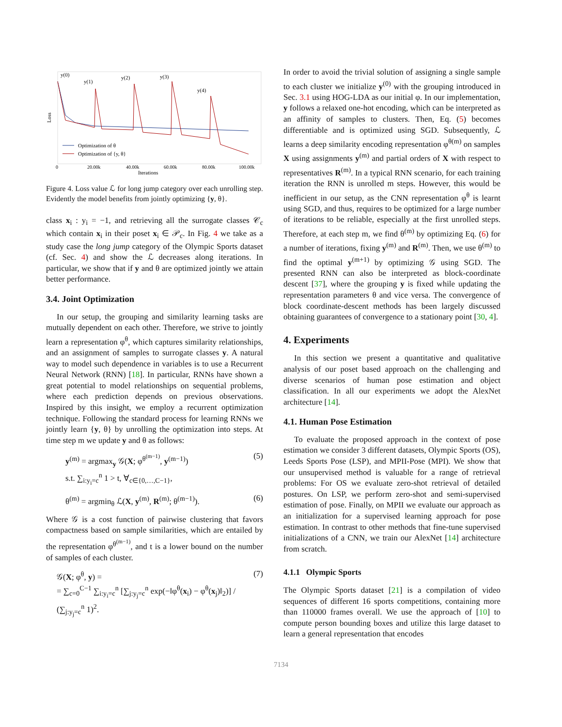Loss
y(0)
y(1)
y(2)
y(3)
y(4)
0
20.00k
40.00k
60.00k
80.00k
100.00k
Iterations
Optimization of θ
Optimization of {y, θ}
Figure 4. Loss value ℒ for long jump category over each unrolling step. Evidently the model benefits from jointly optimizing {y, θ}.
class x<sub>i</sub> : y<sub>i</sub> = −1, and retrieving all the surrogate classes 𝒞<sub>c</sub> which contain x<sub>i</sub> in their poset x<sub>i</sub> ∈ 𝒫<sub>c</sub>. In Fig. 4 we take as a study case the long jump category of the Olympic Sports dataset (cf. Sec. 4) and show the ℒ decreases along iterations. In particular, we show that if y and θ are optimized jointly we attain better performance.
3.4. Joint Optimization
In our setup, the grouping and similarity learning tasks are mutually dependent on each other. Therefore, we strive to jointly learn a representation φ<sup>θ</sup>, which captures similarity relationships, and an assignment of samples to surrogate classes y. A natural way to model such dependence in variables is to use a Recurrent Neural Network (RNN) [18]. In particular, RNNs have shown a great potential to model relationships on sequential problems, where each prediction depends on previous observations. Inspired by this insight, we employ a recurrent optimization technique. Following the standard process for learning RNNs we jointly learn {y, θ} by unrolling the optimization into steps. At time step m we update y and θ as follows:
y<sup>(m)</sup> = argmax<sub>y</sub> 𝒢(X; φ<sup>θ<sup>(m−1)</sup></sup>, y<sup>(m−1)</sup>)
s.t. ∑<sub>i:y<sub>i</sub>=c</sub><sup>n</sup> 1 > t, ∀<sub>c∈{0,…,C−1}</sub>, (5)
θ<sup>(m)</sup> = argmin<sub>θ</sub> ℒ(X, y<sup>(m)</sup>, R<sup>(m)</sup>; θ<sup>(m−1)</sup>). (6)
Where 𝒢 is a cost function of pairwise clustering that favors compactness based on sample similarities, which are entailed by the representation φ<sup>θ<sup>(m−1)</sup></sup>, and t is a lower bound on the number of samples of each cluster.
𝒢(X; φ<sup>θ</sup>, y) =
= ∑<sub>c=0</sub><sup>C−1</sup> ∑<sub>i:y<sub>i</sub>=c</sub><sup>n</sup> [∑<sub>j:y<sub>j</sub>=c</sub><sup>n</sup> exp(−‖φ<sup>θ</sup>(x<sub>i</sub>) − φ<sup>θ</sup>(x<sub>j</sub>)‖<sub>2</sub>)] / (∑<sub>j:y<sub>j</sub>=c</sub><sup>n</sup> 1)<sup>2</sup>. (7)
In order to avoid the trivial solution of assigning a single sample to each cluster we initialize y<sup>(0)</sup> with the grouping introduced in Sec. 3.1 using HOG-LDA as our initial φ. In our implementation, y follows a relaxed one-hot encoding, which can be interpreted as an affinity of samples to clusters. Then, Eq. (5) becomes differentiable and is optimized using SGD. Subsequently, ℒ learns a deep similarity encoding representation φ<sup>θ(m)</sup> on samples X using assignments y<sup>(m)</sup> and partial orders of X with respect to representatives R<sup>(m)</sup>. In a typical RNN scenario, for each training iteration the RNN is unrolled m steps. However, this would be inefficient in our setup, as the CNN representation φ<sup>θ</sup> is learnt using SGD, and thus, requires to be optimized for a large number of iterations to be reliable, especially at the first unrolled steps. Therefore, at each step m, we find θ<sup>(m)</sup> by optimizing Eq. (6) for a number of iterations, fixing y<sup>(m)</sup> and R<sup>(m)</sup>. Then, we use θ<sup>(m)</sup> to find the optimal y<sup>(m+1)</sup> by optimizing 𝒢 using SGD. The presented RNN can also be interpreted as block-coordinate descent [37], where the grouping y is fixed while updating the representation parameters θ and vice versa. The convergence of block coordinate-descent methods has been largely discussed obtaining guarantees of convergence to a stationary point [30, 4].
4. Experiments
In this section we present a quantitative and qualitative analysis of our poset based approach on the challenging and diverse scenarios of human pose estimation and object classification. In all our experiments we adopt the AlexNet architecture [14].
4.1. Human Pose Estimation
To evaluate the proposed approach in the context of pose estimation we consider 3 different datasets, Olympic Sports (OS), Leeds Sports Pose (LSP), and MPII-Pose (MPI). We show that our unsupervised method is valuable for a range of retrieval problems: For OS we evaluate zero-shot retrieval of detailed postures. On LSP, we perform zero-shot and semi-supervised estimation of pose. Finally, on MPII we evaluate our approach as an initialization for a supervised learning approach for pose estimation. In contrast to other methods that fine-tune supervised initializations of a CNN, we train our AlexNet [14] architecture from scratch.
4.1.1 Olympic Sports
The Olympic Sports dataset [21] is a compilation of video sequences of different 16 sports competitions, containing more than 110000 frames overall. We use the approach of [10] to compute person bounding boxes and utilize this large dataset to learn a general representation that encodes
7134